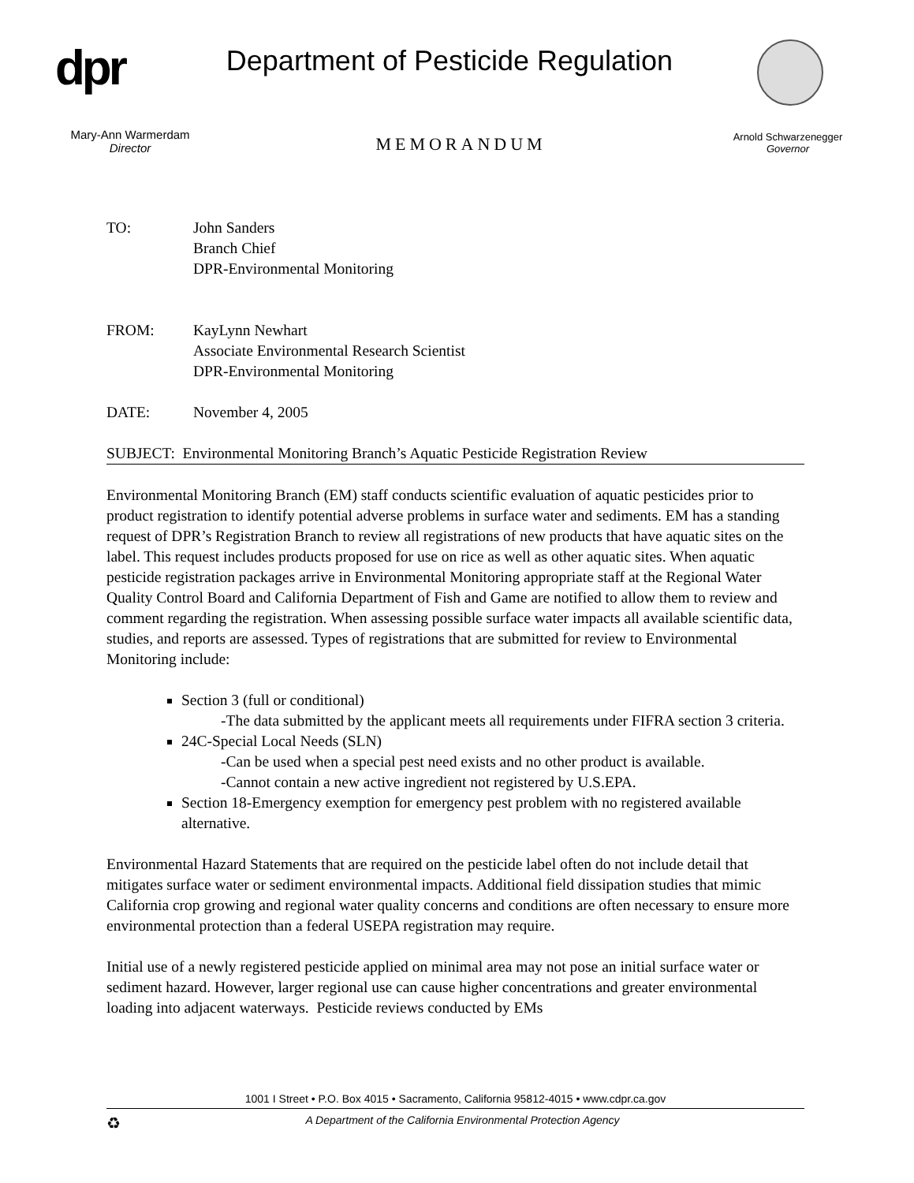dpr
Department of Pesticide Regulation
Mary-Ann Warmerdam
Director
MEMORANDUM
Arnold Schwarzenegger
Governor
TO: John Sanders
Branch Chief
DPR-Environmental Monitoring
FROM: KayLynn Newhart
Associate Environmental Research Scientist
DPR-Environmental Monitoring
DATE: November 4, 2005
SUBJECT: Environmental Monitoring Branch’s Aquatic Pesticide Registration Review
Environmental Monitoring Branch (EM) staff conducts scientific evaluation of aquatic pesticides prior to product registration to identify potential adverse problems in surface water and sediments. EM has a standing request of DPR’s Registration Branch to review all registrations of new products that have aquatic sites on the label. This request includes products proposed for use on rice as well as other aquatic sites. When aquatic pesticide registration packages arrive in Environmental Monitoring appropriate staff at the Regional Water Quality Control Board and California Department of Fish and Game are notified to allow them to review and comment regarding the registration. When assessing possible surface water impacts all available scientific data, studies, and reports are assessed. Types of registrations that are submitted for review to Environmental Monitoring include:
Section 3 (full or conditional)
-The data submitted by the applicant meets all requirements under FIFRA section 3 criteria.
24C-Special Local Needs (SLN)
-Can be used when a special pest need exists and no other product is available.
-Cannot contain a new active ingredient not registered by U.S.EPA.
Section 18-Emergency exemption for emergency pest problem with no registered available alternative.
Environmental Hazard Statements that are required on the pesticide label often do not include detail that mitigates surface water or sediment environmental impacts. Additional field dissipation studies that mimic California crop growing and regional water quality concerns and conditions are often necessary to ensure more environmental protection than a federal USEPA registration may require.
Initial use of a newly registered pesticide applied on minimal area may not pose an initial surface water or sediment hazard. However, larger regional use can cause higher concentrations and greater environmental loading into adjacent waterways. Pesticide reviews conducted by EMs
1001 I Street • P.O. Box 4015 • Sacramento, California 95812-4015 • www.cdpr.ca.gov
♻ A Department of the California Environmental Protection Agency